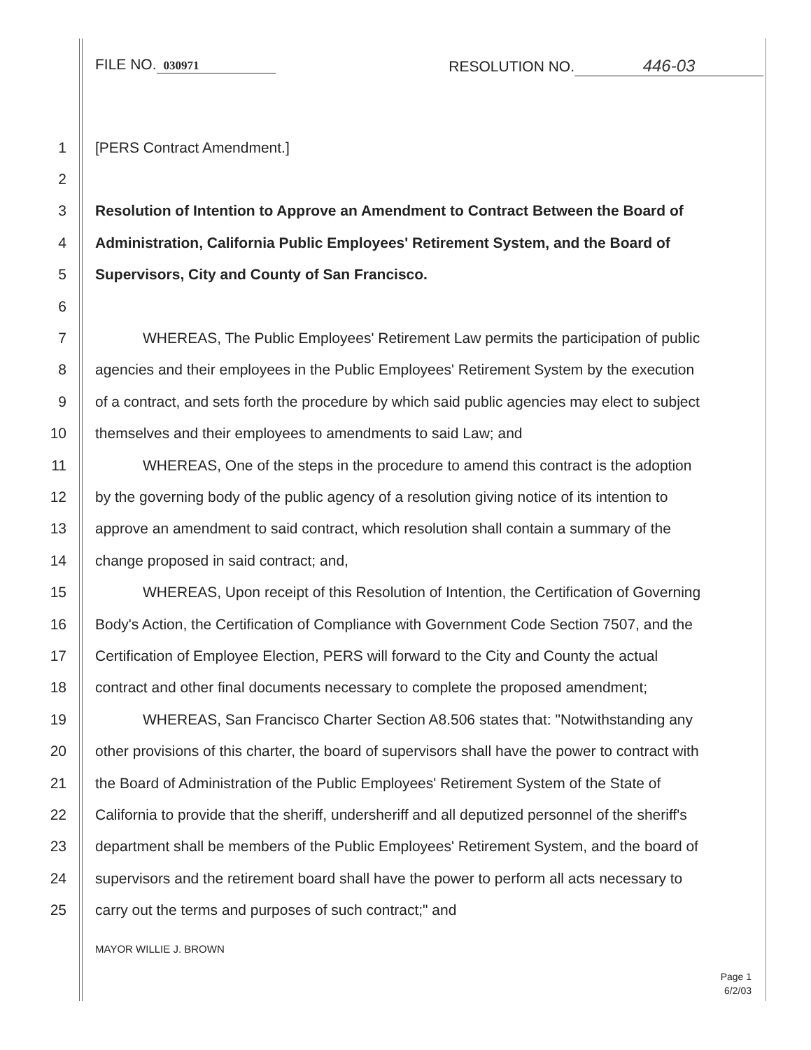FILE NO. 030971
RESOLUTION NO. 446-03
1 [PERS Contract Amendment.]
2
3
Resolution of Intention to Approve an Amendment to Contract Between the Board of
4
Administration, California Public Employees' Retirement System, and the Board of
5
Supervisors, City and County of San Francisco.
6
7
WHEREAS, The Public Employees' Retirement Law permits the participation of public
8
agencies and their employees in the Public Employees' Retirement System by the execution
9
of a contract, and sets forth the procedure by which said public agencies may elect to subject
10
themselves and their employees to amendments to said Law; and
11
WHEREAS, One of the steps in the procedure to amend this contract is the adoption
12
by the governing body of the public agency of a resolution giving notice of its intention to
13
approve an amendment to said contract, which resolution shall contain a summary of the
14
change proposed in said contract; and,
15
WHEREAS, Upon receipt of this Resolution of Intention, the Certification of Governing
16
Body's Action, the Certification of Compliance with Government Code Section 7507, and the
17
Certification of Employee Election, PERS will forward to the City and County the actual
18
contract and other final documents necessary to complete the proposed amendment;
19
WHEREAS, San Francisco Charter Section A8.506 states that: "Notwithstanding any
20
other provisions of this charter, the board of supervisors shall have the power to contract with
21
the Board of Administration of the Public Employees' Retirement System of the State of
22
California to provide that the sheriff, undersheriff and all deputized personnel of the sheriff's
23
department shall be members of the Public Employees' Retirement System, and the board of
24
supervisors and the retirement board shall have the power to perform all acts necessary to
25
carry out the terms and purposes of such contract;" and
MAYOR WILLIE J. BROWN
Page 1
6/2/03